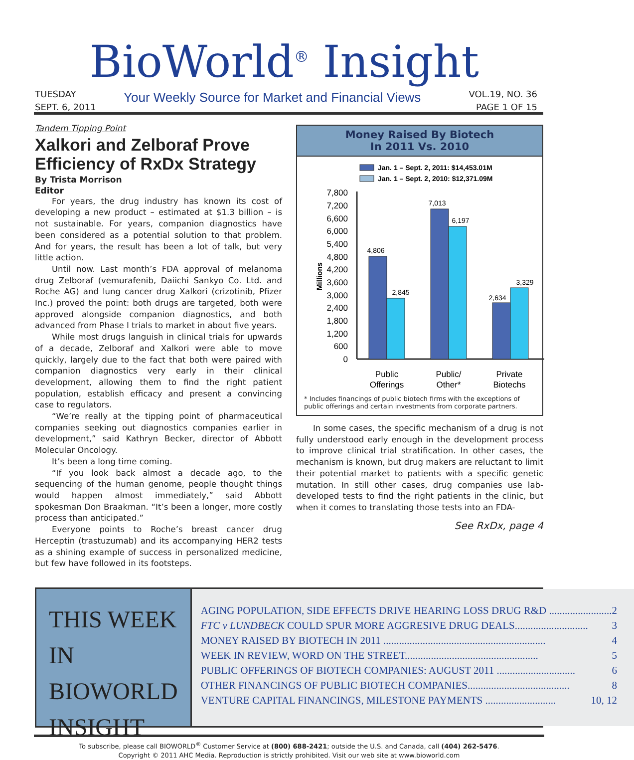BioWorld<sup>®</sup> Insight
TUESDAY
SEPT. 6, 2011
Your Weekly Source for Market and Financial Views
VOL.19, NO. 36
PAGE 1 OF 15
Tandem Tipping Point
Xalkori and Zelboraf Prove Efficiency of RxDx Strategy
By Trista Morrison
Editor
For years, the drug industry has known its cost of developing a new product – estimated at $1.3 billion – is not sustainable. For years, companion diagnostics have been considered as a potential solution to that problem. And for years, the result has been a lot of talk, but very little action.
Until now. Last month’s FDA approval of melanoma drug Zelboraf (vemurafenib, Daiichi Sankyo Co. Ltd. and Roche AG) and lung cancer drug Xalkori (crizotinib, Pfizer Inc.) proved the point: both drugs are targeted, both were approved alongside companion diagnostics, and both advanced from Phase I trials to market in about five years.
While most drugs languish in clinical trials for upwards of a decade, Zelboraf and Xalkori were able to move quickly, largely due to the fact that both were paired with companion diagnostics very early in their clinical development, allowing them to find the right patient population, establish efficacy and present a convincing case to regulators.
“We’re really at the tipping point of pharmaceutical companies seeking out diagnostics companies earlier in development,” said Kathryn Becker, director of Abbott Molecular Oncology.
It’s been a long time coming.
“If you look back almost a decade ago, to the sequencing of the human genome, people thought things would happen almost immediately,” said Abbott spokesman Don Braakman. “It’s been a longer, more costly process than anticipated.”
Everyone points to Roche’s breast cancer drug Herceptin (trastuzumab) and its accompanying HER2 tests as a shining example of success in personalized medicine, but few have followed in its footsteps.
Money Raised By Biotech
In 2011 Vs. 2010
Jan. 1 – Sept. 2, 2011: $14,453.01M
Jan. 1 – Sept. 2, 2010: $12,371.09M
7,800
7,200
6,600
6,000
5,400
4,800
4,200
3,600
3,000
2,400
1,800
1,200
600
0
Millions
4,806
2,845
7,013
6,197
2,634
3,329
Public
Offerings
Public/
Other*
Private
Biotechs
* Includes financings of public biotech firms with the exceptions of public offerings and certain investments from corporate partners.
In some cases, the specific mechanism of a drug is not fully understood early enough in the development process to improve clinical trial stratification. In other cases, the mechanism is known, but drug makers are reluctant to limit their potential market to patients with a specific genetic mutation. In still other cases, drug companies use lab-developed tests to find the right patients in the clinic, but when it comes to translating those tests into an FDA-
See RxDx, page 4
THIS WEEK IN
BIOWORLD
INSIGHT
AGING POPULATION, SIDE EFFECTS DRIVE HEARING LOSS DRUG R&D ........................ 2
FTC v LUNDBECK COULD SPUR MORE AGGRESIVE DRUG DEALS............................ 3
MONEY RAISED BY BIOTECH IN 2011 .............................................................. 4
WEEK IN REVIEW, WORD ON THE STREET................................................... 5
PUBLIC OFFERINGS OF BIOTECH COMPANIES: AUGUST 2011 .............................. 6
OTHER FINANCINGS OF PUBLIC BIOTECH COMPANIES....................................... 8
VENTURE CAPITAL FINANCINGS, MILESTONE PAYMENTS ........................... 10, 12
To subscribe, please call BIOWORLD<sup>®</sup> Customer Service at (800) 688-2421; outside the U.S. and Canada, call (404) 262-5476.
Copyright © 2011 AHC Media. Reproduction is strictly prohibited. Visit our web site at www.bioworld.com